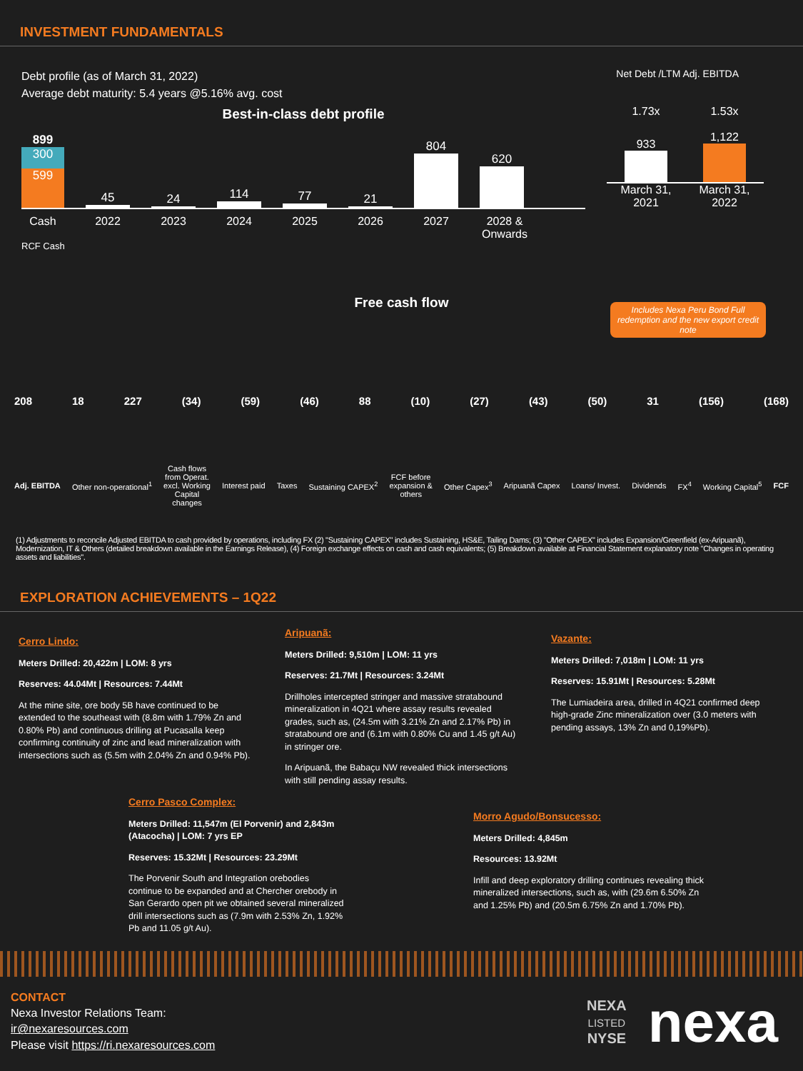INVESTMENT FUNDAMENTALS
Debt profile (as of March 31, 2022)
Average debt maturity: 5.4 years @5.16% avg. cost
Net Debt /LTM Adj. EBITDA
Best-in-class debt profile
899
300
599
45
24
114
77
21
804
620
Cash 2022 2023 2024 2025 2026 2027 2028 & Onwards
RCF Cash
1.73x 1.53x
933
1,122
March 31,
2021 March 31,
2022
Free cash flow
Includes Nexa Peru Bond Full redemption and the new export credit note
208 18 227 (34) (59) (46) 88 (10) (27) (43) (50) 31 (156) (168)
Adj. EBITDA Other non-operational<sup>1</sup> Cash flows
from Operat.
excl. Working
Capital
changes Interest paid Taxes Sustaining CAPEX<sup>2</sup> FCF before
expansion &
others Other Capex<sup>3</sup> Aripuanã Capex Loans/ Invest. Dividends FX<sup>4</sup> Working Capital<sup>5</sup> FCF
(1) Adjustments to reconcile Adjusted EBITDA to cash provided by operations, including FX (2) "Sustaining CAPEX" includes Sustaining, HS&E, Tailing Dams; (3) "Other CAPEX" includes Expansion/Greenfield (ex-Aripuanã), Modernization, IT & Others (detailed breakdown available in the Earnings Release), (4) Foreign exchange effects on cash and cash equivalents; (5) Breakdown available at Financial Statement explanatory note "Changes in operating assets and liabilities".
EXPLORATION ACHIEVEMENTS – 1Q22
Cerro Lindo:
Meters Drilled: 20,422m | LOM: 8 yrs
Reserves: 44.04Mt | Resources: 7.44Mt
At the mine site, ore body 5B have continued to be extended to the southeast with (8.8m with 1.79% Zn and 0.80% Pb) and continuous drilling at Pucasalla keep confirming continuity of zinc and lead mineralization with intersections such as (5.5m with 2.04% Zn and 0.94% Pb).
Aripuanã:
Meters Drilled: 9,510m | LOM: 11 yrs
Reserves: 21.7Mt | Resources: 3.24Mt
Drillholes intercepted stringer and massive stratabound mineralization in 4Q21 where assay results revealed grades, such as, (24.5m with 3.21% Zn and 2.17% Pb) in stratabound ore and (6.1m with 0.80% Cu and 1.45 g/t Au) in stringer ore.
In Aripuanã, the Babaçu NW revealed thick intersections with still pending assay results.
Vazante:
Meters Drilled: 7,018m | LOM: 11 yrs
Reserves: 15.91Mt | Resources: 5.28Mt
The Lumiadeira area, drilled in 4Q21 confirmed deep high-grade Zinc mineralization over (3.0 meters with pending assays, 13% Zn and 0,19%Pb).
Cerro Pasco Complex:
Meters Drilled: 11,547m (El Porvenir) and 2,843m (Atacocha) | LOM: 7 yrs EP
Reserves: 15.32Mt | Resources: 23.29Mt
The Porvenir South and Integration orebodies continue to be expanded and at Chercher orebody in San Gerardo open pit we obtained several mineralized drill intersections such as (7.9m with 2.53% Zn, 1.92% Pb and 11.05 g/t Au).
Morro Agudo/Bonsucesso:
Meters Drilled: 4,845m
Resources: 13.92Mt
Infill and deep exploratory drilling continues revealing thick mineralized intersections, such as, with (29.6m 6.50% Zn and 1.25% Pb) and (20.5m 6.75% Zn and 1.70% Pb).
CONTACT
Nexa Investor Relations Team:
ir@nexaresources.com
Please visit https://ri.nexaresources.com
NEXA
LISTED
NYSE
nexa